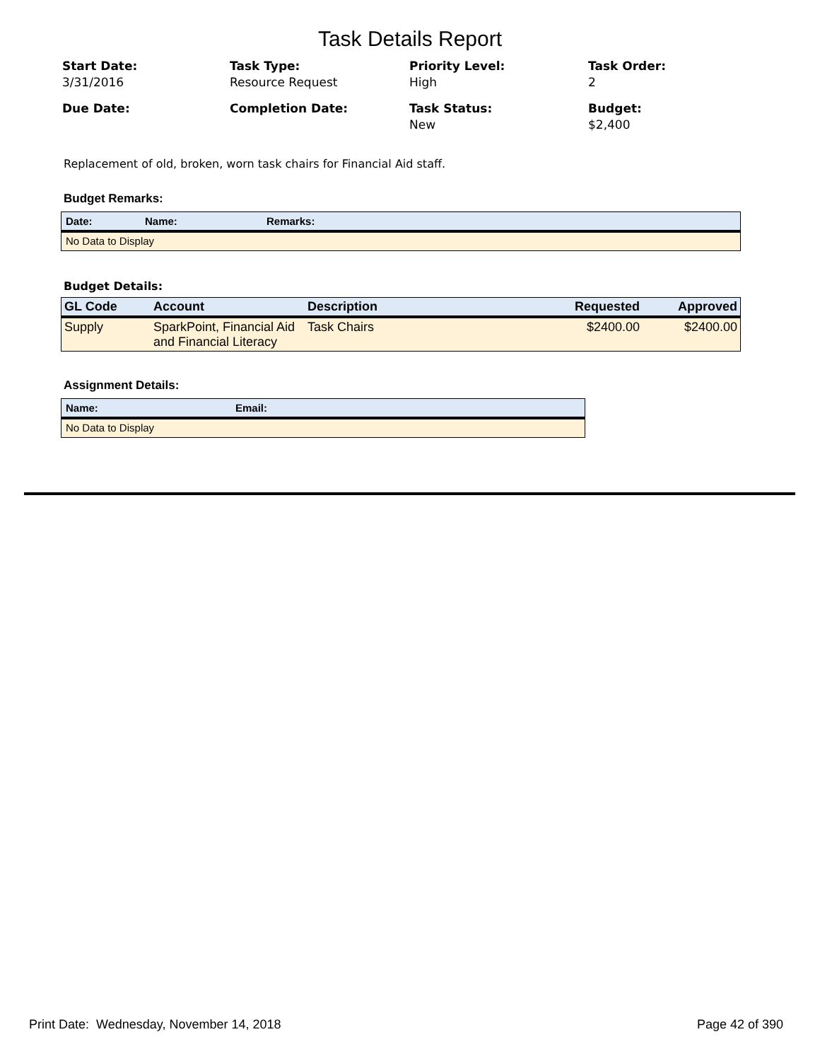Task Details Report
Start Date:
3/31/2016
Task Type:
Resource Request
Priority Level:
High
Task Order:
2
Due Date:
Completion Date:
Task Status:
New
Budget:
$2,400
Replacement of old, broken, worn task chairs for Financial Aid staff.
Budget Remarks:
| Date: | Name: | Remarks: |
| --- | --- | --- |
| No Data to Display | | |
Budget Details:
| GL Code | Account | Description | Requested | Approved |
| --- | --- | --- | --- | --- |
| Supply | SparkPoint, Financial Aid and Financial Literacy | Task Chairs | $2400.00 | $2400.00 |
Assignment Details:
| Name: | Email: |
| --- | --- |
| No Data to Display | |
Print Date: Wednesday, November 14, 2018 Page 42 of 390